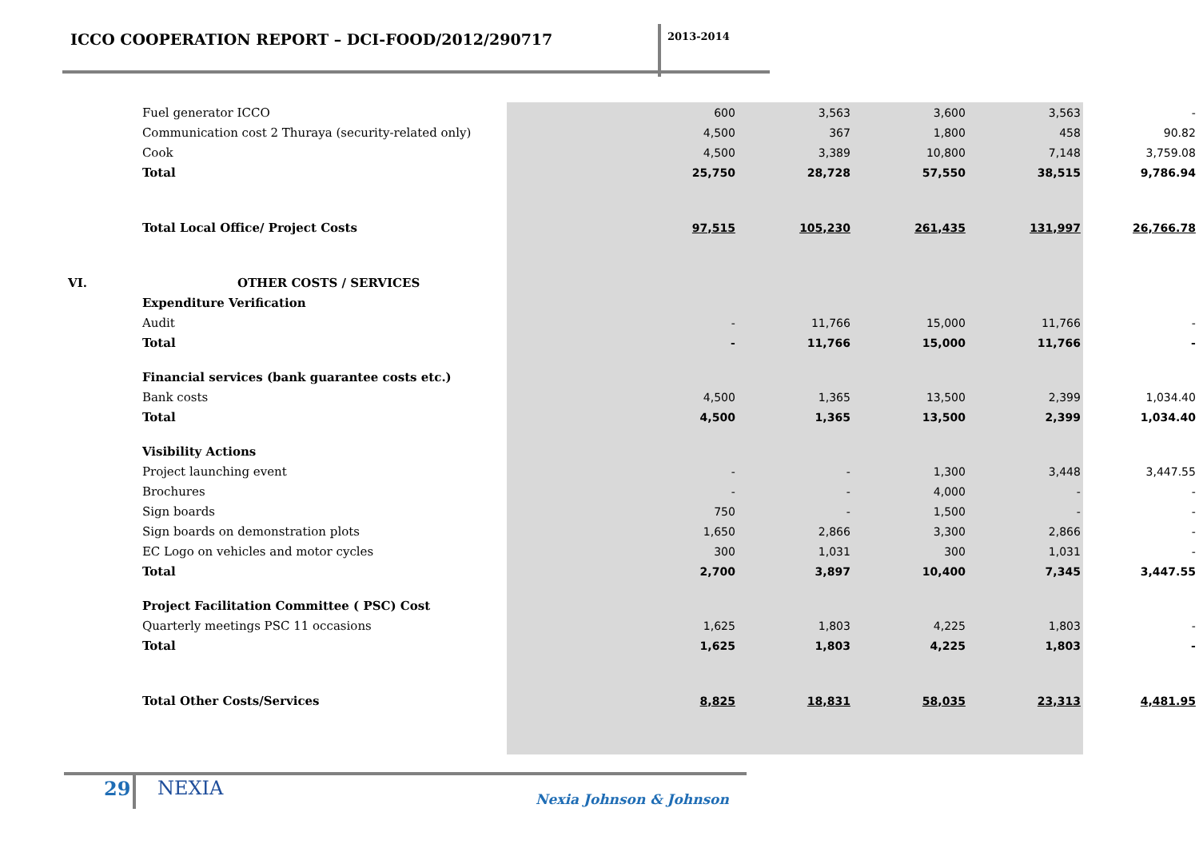ICCO COOPERATION REPORT – DCI-FOOD/2012/290717
2013-2014
| | Fuel generator ICCO | 600 | 3,563 | 3,600 | 3,563 | - |
| | Communication cost 2 Thuraya (security-related only) | 4,500 | 367 | 1,800 | 458 | 90.82 |
| | Cook | 4,500 | 3,389 | 10,800 | 7,148 | 3,759.08 |
| | Total | 25,750 | 28,728 | 57,550 | 38,515 | 9,786.94 |
| | Total Local Office/ Project Costs | 97,515 | 105,230 | 261,435 | 131,997 | 26,766.78 |
| VI. | OTHER COSTS / SERVICES | | | | | |
| | Expenditure Verification | | | | | |
| | Audit | - | 11,766 | 15,000 | 11,766 | - |
| | Total | - | 11,766 | 15,000 | 11,766 | - |
| | Financial services (bank guarantee costs etc.) | | | | | |
| | Bank costs | 4,500 | 1,365 | 13,500 | 2,399 | 1,034.40 |
| | Total | 4,500 | 1,365 | 13,500 | 2,399 | 1,034.40 |
| | Visibility Actions | | | | | |
| | Project launching event | - | - | 1,300 | 3,448 | 3,447.55 |
| | Brochures | - | - | 4,000 | - | - |
| | Sign boards | 750 | - | 1,500 | - | - |
| | Sign boards on demonstration plots | 1,650 | 2,866 | 3,300 | 2,866 | - |
| | EC Logo on vehicles and motor cycles | 300 | 1,031 | 300 | 1,031 | - |
| | Total | 2,700 | 3,897 | 10,400 | 7,345 | 3,447.55 |
| | Project Facilitation Committee ( PSC) Cost | | | | | |
| | Quarterly meetings PSC 11 occasions | 1,625 | 1,803 | 4,225 | 1,803 | - |
| | Total | 1,625 | 1,803 | 4,225 | 1,803 | - |
| | Total Other Costs/Services | 8,825 | 18,831 | 58,035 | 23,313 | 4,481.95 |
29 NEXIA Nexia Johnson & Johnson